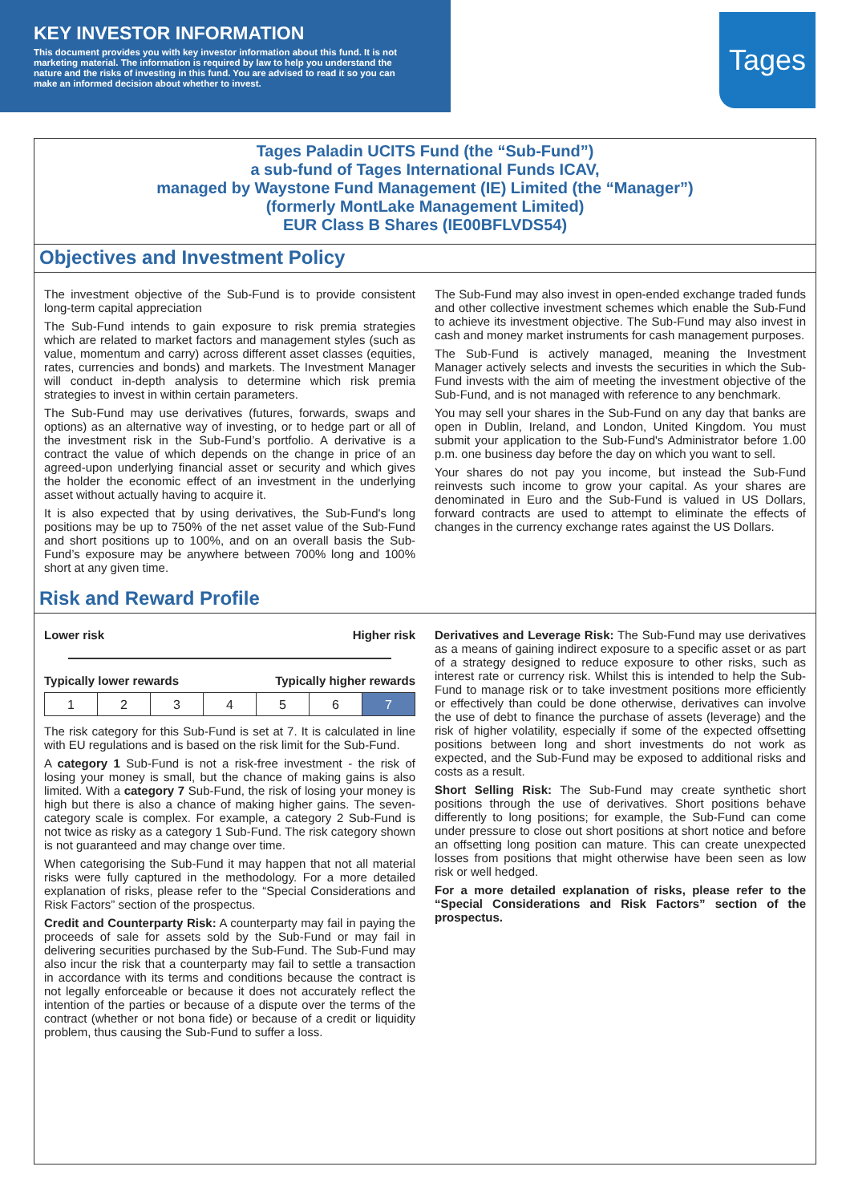KEY INVESTOR INFORMATION
This document provides you with key investor information about this fund. It is not marketing material. The information is required by law to help you understand the nature and the risks of investing in this fund. You are advised to read it so you can make an informed decision about whether to invest.
Tages
Tages Paladin UCITS Fund (the “Sub-Fund”)
a sub-fund of Tages International Funds ICAV,
managed by Waystone Fund Management (IE) Limited (the “Manager”)
(formerly MontLake Management Limited)
EUR Class B Shares (IE00BFLVDS54)
Objectives and Investment Policy
The investment objective of the Sub-Fund is to provide consistent long-term capital appreciation
The Sub-Fund intends to gain exposure to risk premia strategies which are related to market factors and management styles (such as value, momentum and carry) across different asset classes (equities, rates, currencies and bonds) and markets. The Investment Manager will conduct in-depth analysis to determine which risk premia strategies to invest in within certain parameters.
The Sub-Fund may use derivatives (futures, forwards, swaps and options) as an alternative way of investing, or to hedge part or all of the investment risk in the Sub-Fund’s portfolio. A derivative is a contract the value of which depends on the change in price of an agreed-upon underlying financial asset or security and which gives the holder the economic effect of an investment in the underlying asset without actually having to acquire it.
It is also expected that by using derivatives, the Sub-Fund's long positions may be up to 750% of the net asset value of the Sub-Fund and short positions up to 100%, and on an overall basis the Sub-Fund’s exposure may be anywhere between 700% long and 100% short at any given time.
The Sub-Fund may also invest in open-ended exchange traded funds and other collective investment schemes which enable the Sub-Fund to achieve its investment objective. The Sub-Fund may also invest in cash and money market instruments for cash management purposes.
The Sub-Fund is actively managed, meaning the Investment Manager actively selects and invests the securities in which the Sub-Fund invests with the aim of meeting the investment objective of the Sub-Fund, and is not managed with reference to any benchmark.
You may sell your shares in the Sub-Fund on any day that banks are open in Dublin, Ireland, and London, United Kingdom. You must submit your application to the Sub-Fund's Administrator before 1.00 p.m. one business day before the day on which you want to sell.
Your shares do not pay you income, but instead the Sub-Fund reinvests such income to grow your capital. As your shares are denominated in Euro and the Sub-Fund is valued in US Dollars, forward contracts are used to attempt to eliminate the effects of changes in the currency exchange rates against the US Dollars.
Risk and Reward Profile
Lower risk Higher risk
Typically lower rewards Typically higher rewards
| 1 | 2 | 3 | 4 | 5 | 6 | 7 |
The risk category for this Sub-Fund is set at 7. It is calculated in line with EU regulations and is based on the risk limit for the Sub-Fund.
A category 1 Sub-Fund is not a risk-free investment - the risk of losing your money is small, but the chance of making gains is also limited. With a category 7 Sub-Fund, the risk of losing your money is high but there is also a chance of making higher gains. The seven-category scale is complex. For example, a category 2 Sub-Fund is not twice as risky as a category 1 Sub-Fund. The risk category shown is not guaranteed and may change over time.
When categorising the Sub-Fund it may happen that not all material risks were fully captured in the methodology. For a more detailed explanation of risks, please refer to the “Special Considerations and Risk Factors” section of the prospectus.
Credit and Counterparty Risk: A counterparty may fail in paying the proceeds of sale for assets sold by the Sub-Fund or may fail in delivering securities purchased by the Sub-Fund. The Sub-Fund may also incur the risk that a counterparty may fail to settle a transaction in accordance with its terms and conditions because the contract is not legally enforceable or because it does not accurately reflect the intention of the parties or because of a dispute over the terms of the contract (whether or not bona fide) or because of a credit or liquidity problem, thus causing the Sub-Fund to suffer a loss.
Derivatives and Leverage Risk: The Sub-Fund may use derivatives as a means of gaining indirect exposure to a specific asset or as part of a strategy designed to reduce exposure to other risks, such as interest rate or currency risk. Whilst this is intended to help the Sub-Fund to manage risk or to take investment positions more efficiently or effectively than could be done otherwise, derivatives can involve the use of debt to finance the purchase of assets (leverage) and the risk of higher volatility, especially if some of the expected offsetting positions between long and short investments do not work as expected, and the Sub-Fund may be exposed to additional risks and costs as a result.
Short Selling Risk: The Sub-Fund may create synthetic short positions through the use of derivatives. Short positions behave differently to long positions; for example, the Sub-Fund can come under pressure to close out short positions at short notice and before an offsetting long position can mature. This can create unexpected losses from positions that might otherwise have been seen as low risk or well hedged.
For a more detailed explanation of risks, please refer to the “Special Considerations and Risk Factors” section of the prospectus.